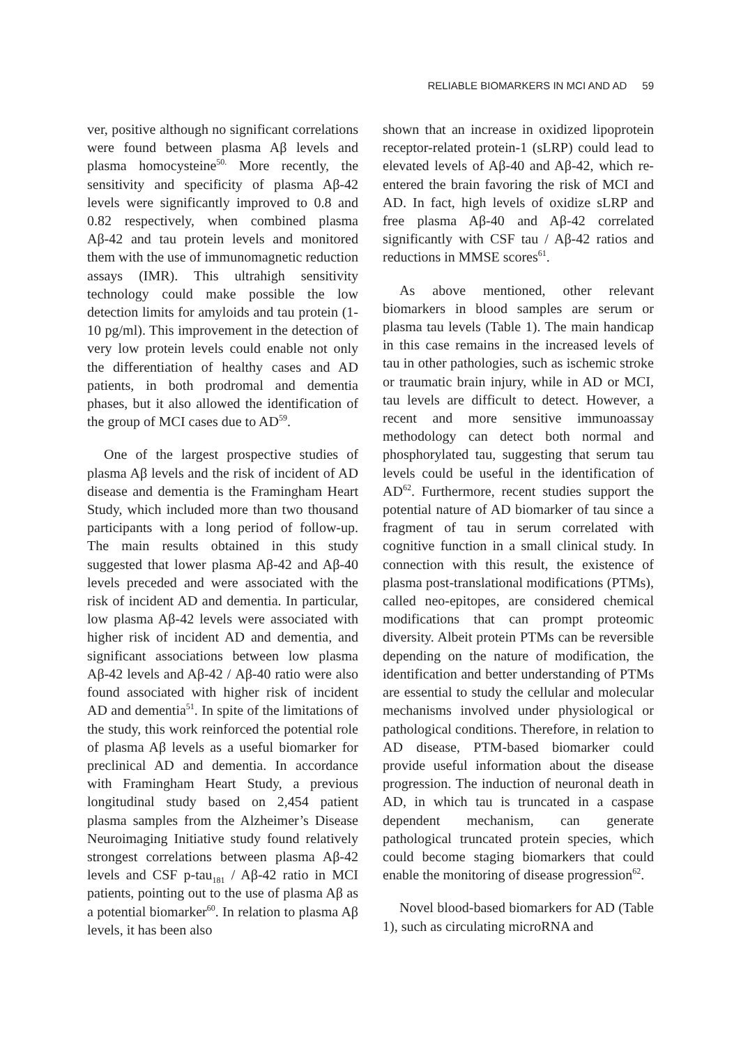RELIABLE BIOMARKERS IN MCI AND AD 59
ver, positive although no significant correlations were found between plasma Aβ levels and plasma homocysteine<sup>50.</sup> More recently, the sensitivity and specificity of plasma Aβ-42 levels were significantly improved to 0.8 and 0.82 respectively, when combined plasma Aβ-42 and tau protein levels and monitored them with the use of immunomagnetic reduction assays (IMR). This ultrahigh sensitivity technology could make possible the low detection limits for amyloids and tau protein (1-10 pg/ml). This improvement in the detection of very low protein levels could enable not only the differentiation of healthy cases and AD patients, in both prodromal and dementia phases, but it also allowed the identification of the group of MCI cases due to AD<sup>59</sup>.
One of the largest prospective studies of plasma Aβ levels and the risk of incident of AD disease and dementia is the Framingham Heart Study, which included more than two thousand participants with a long period of follow-up. The main results obtained in this study suggested that lower plasma Aβ-42 and Aβ-40 levels preceded and were associated with the risk of incident AD and dementia. In particular, low plasma Aβ-42 levels were associated with higher risk of incident AD and dementia, and significant associations between low plasma Aβ-42 levels and Aβ-42 / Aβ-40 ratio were also found associated with higher risk of incident AD and dementia<sup>51</sup>. In spite of the limitations of the study, this work reinforced the potential role of plasma Aβ levels as a useful biomarker for preclinical AD and dementia. In accordance with Framingham Heart Study, a previous longitudinal study based on 2,454 patient plasma samples from the Alzheimer’s Disease Neuroimaging Initiative study found relatively strongest correlations between plasma Aβ-42 levels and CSF p-tau<sub>181</sub> / Aβ-42 ratio in MCI patients, pointing out to the use of plasma Aβ as a potential biomarker<sup>60</sup>. In relation to plasma Aβ levels, it has been also
shown that an increase in oxidized lipoprotein receptor-related protein-1 (sLRP) could lead to elevated levels of Aβ-40 and Aβ-42, which re-entered the brain favoring the risk of MCI and AD. In fact, high levels of oxidize sLRP and free plasma Aβ-40 and Aβ-42 correlated significantly with CSF tau / Aβ-42 ratios and reductions in MMSE scores<sup>61</sup>.
As above mentioned, other relevant biomarkers in blood samples are serum or plasma tau levels (Table 1). The main handicap in this case remains in the increased levels of tau in other pathologies, such as ischemic stroke or traumatic brain injury, while in AD or MCI, tau levels are difficult to detect. However, a recent and more sensitive immunoassay methodology can detect both normal and phosphorylated tau, suggesting that serum tau levels could be useful in the identification of AD<sup>62</sup>. Furthermore, recent studies support the potential nature of AD biomarker of tau since a fragment of tau in serum correlated with cognitive function in a small clinical study. In connection with this result, the existence of plasma post-translational modifications (PTMs), called neo-epitopes, are considered chemical modifications that can prompt proteomic diversity. Albeit protein PTMs can be reversible depending on the nature of modification, the identification and better understanding of PTMs are essential to study the cellular and molecular mechanisms involved under physiological or pathological conditions. Therefore, in relation to AD disease, PTM-based biomarker could provide useful information about the disease progression. The induction of neuronal death in AD, in which tau is truncated in a caspase dependent mechanism, can generate pathological truncated protein species, which could become staging biomarkers that could enable the monitoring of disease progression<sup>62</sup>.
Novel blood-based biomarkers for AD (Table 1), such as circulating microRNA and